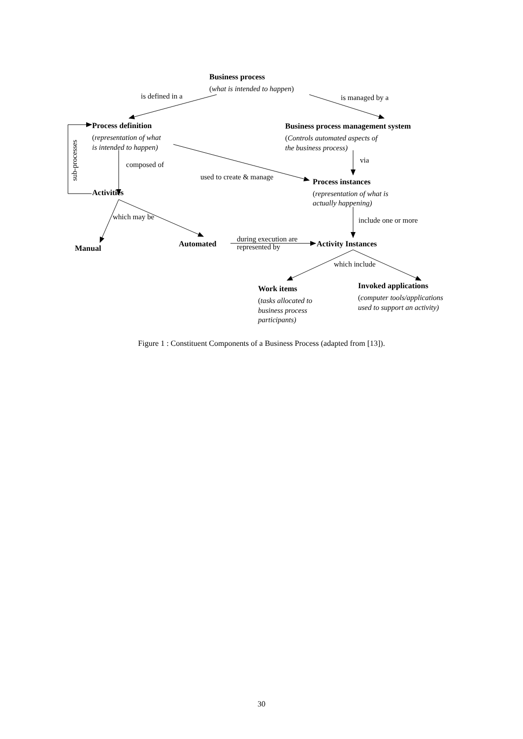Business process
(what is intended to happen)
is defined in a
is managed by a
Process definition
(representation of what
is intended to happen)
Business process management system
(Controls automated aspects of
the business process)
via
composed of
sub-processes
used to create & manage
Process instances
(representation of what is
actually happening)
Activities
which may be
include one or more
Manual
Automated
during execution are
represented by
Activity Instances
which include
Work items
(tasks allocated to
business process
participants)
Invoked applications
(computer tools/applications
used to support an activity)
Figure 1 : Constituent Components of a Business Process (adapted from [13]).
30